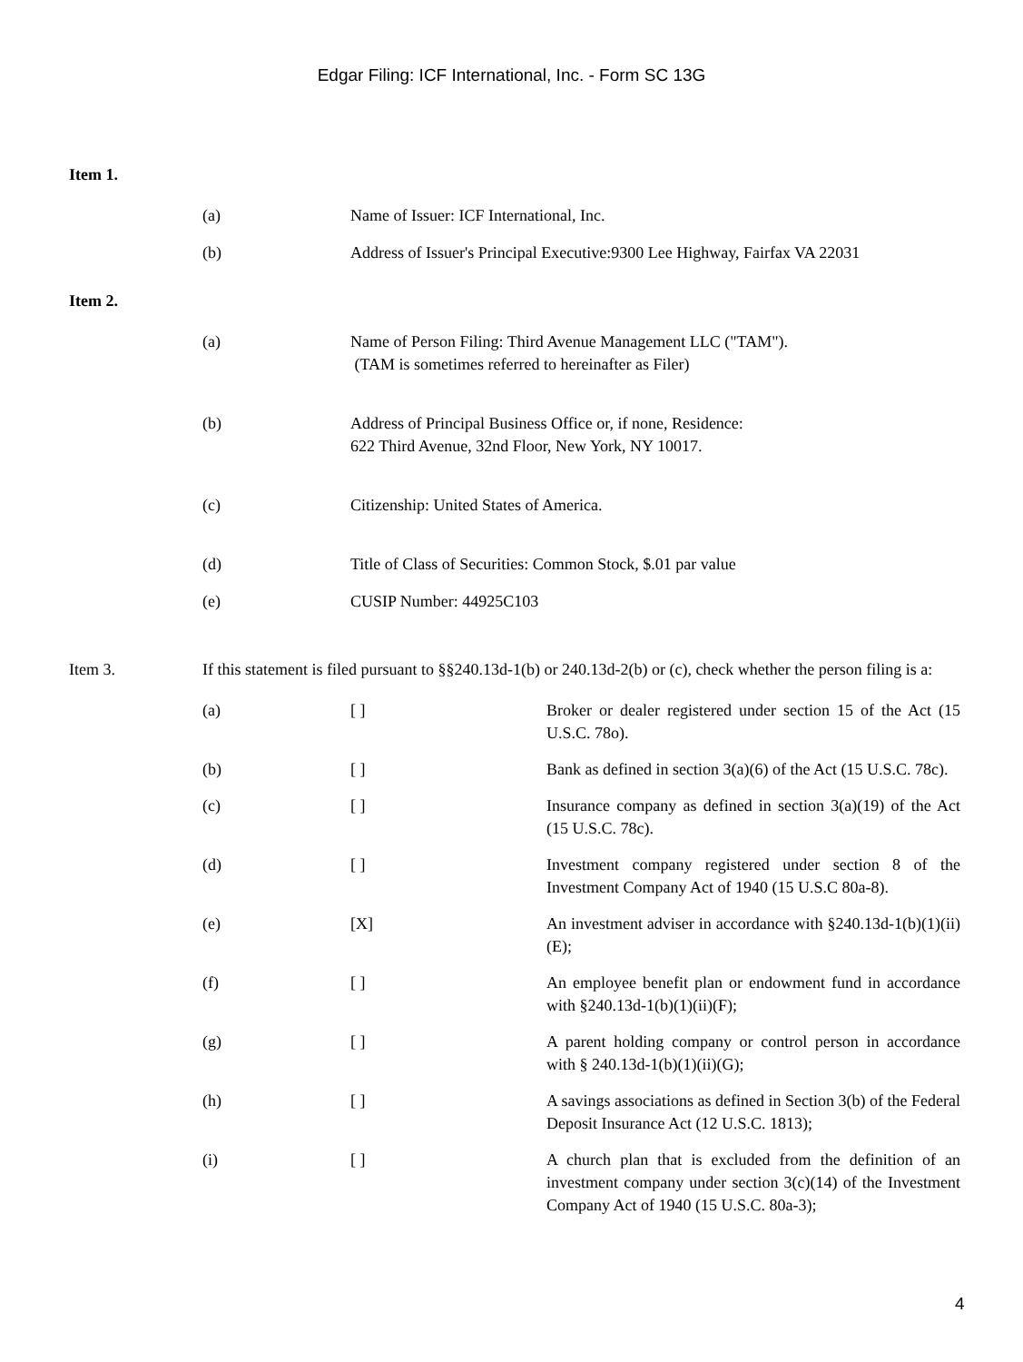Edgar Filing: ICF International, Inc. - Form SC 13G
Item 1.
(a) Name of Issuer: ICF International, Inc.
(b) Address of Issuer's Principal Executive:9300 Lee Highway, Fairfax VA 22031
Item 2.
(a) Name of Person Filing: Third Avenue Management LLC ("TAM").
(TAM is sometimes referred to hereinafter as Filer)
(b) Address of Principal Business Office or, if none, Residence:
622 Third Avenue, 32nd Floor, New York, NY 10017.
(c) Citizenship: United States of America.
(d) Title of Class of Securities: Common Stock, $.01 par value
(e) CUSIP Number: 44925C103
Item 3. If this statement is filed pursuant to §§240.13d-1(b) or 240.13d-2(b) or (c), check whether the person filing is a:
(a) [ ] Broker or dealer registered under section 15 of the Act (15 U.S.C. 78o).
(b) [ ] Bank as defined in section 3(a)(6) of the Act (15 U.S.C. 78c).
(c) [ ] Insurance company as defined in section 3(a)(19) of the Act (15 U.S.C. 78c).
(d) [ ] Investment company registered under section 8 of the Investment Company Act of 1940 (15 U.S.C 80a-8).
(e) [X] An investment adviser in accordance with §240.13d-1(b)(1)(ii)(E);
(f) [ ] An employee benefit plan or endowment fund in accordance with §240.13d-1(b)(1)(ii)(F);
(g) [ ] A parent holding company or control person in accordance with § 240.13d-1(b)(1)(ii)(G);
(h) [ ] A savings associations as defined in Section 3(b) of the Federal Deposit Insurance Act (12 U.S.C. 1813);
(i) [ ] A church plan that is excluded from the definition of an investment company under section 3(c)(14) of the Investment Company Act of 1940 (15 U.S.C. 80a-3);
4